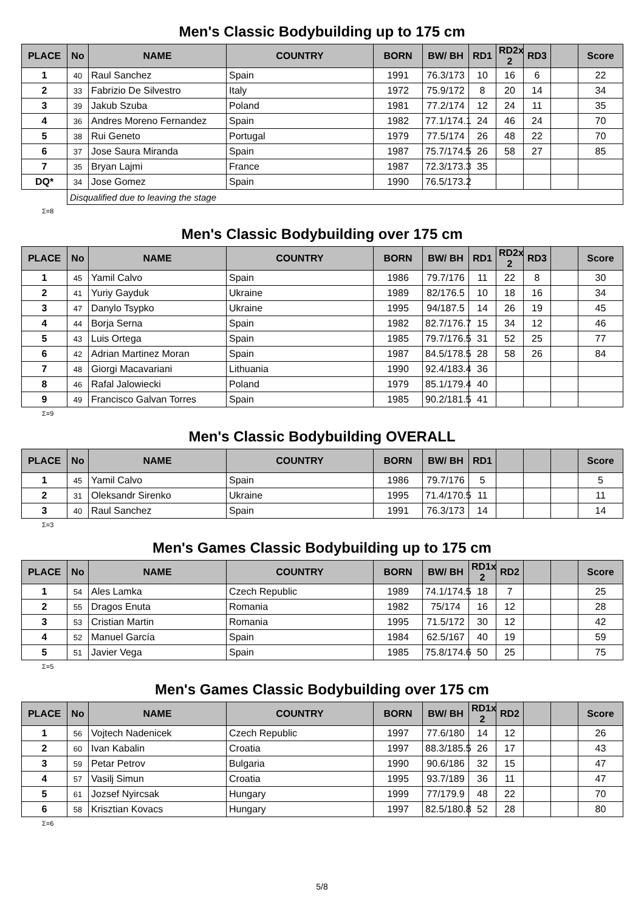Men's Classic Bodybuilding up to 175 cm
| PLACE | No | NAME | COUNTRY | BORN | BW/ BH | RD1 | RD2x 2 | RD3 | | Score |
| --- | --- | --- | --- | --- | --- | --- | --- | --- | --- | --- |
| 1 | 40 | Raul Sanchez | Spain | 1991 | 76.3/173 | 10 | 16 | 6 | | 22 |
| 2 | 33 | Fabrizio De Silvestro | Italy | 1972 | 75.9/172 | 8 | 20 | 14 | | 34 |
| 3 | 39 | Jakub Szuba | Poland | 1981 | 77.2/174 | 12 | 24 | 11 | | 35 |
| 4 | 36 | Andres Moreno Fernandez | Spain | 1982 | 77.1/174.1 | 24 | 46 | 24 | | 70 |
| 5 | 38 | Rui Geneto | Portugal | 1979 | 77.5/174 | 26 | 48 | 22 | | 70 |
| 6 | 37 | Jose Saura Miranda | Spain | 1987 | 75.7/174.5 | 26 | 58 | 27 | | 85 |
| 7 | 35 | Bryan Lajmi | France | 1987 | 72.3/173.3 | 35 | | | | |
| DQ* | 34 | Jose Gomez | Spain | 1990 | 76.5/173.2 | | | | | |
| | Disqualified due to leaving the stage | | | | | | | | | |
Σ=8
Men's Classic Bodybuilding over 175 cm
| PLACE | No | NAME | COUNTRY | BORN | BW/ BH | RD1 | RD2x 2 | RD3 | | Score |
| --- | --- | --- | --- | --- | --- | --- | --- | --- | --- | --- |
| 1 | 45 | Yamil Calvo | Spain | 1986 | 79.7/176 | 11 | 22 | 8 | | 30 |
| 2 | 41 | Yuriy Gayduk | Ukraine | 1989 | 82/176.5 | 10 | 18 | 16 | | 34 |
| 3 | 47 | Danylo Tsypko | Ukraine | 1995 | 94/187.5 | 14 | 26 | 19 | | 45 |
| 4 | 44 | Borja Serna | Spain | 1982 | 82.7/176.7 | 15 | 34 | 12 | | 46 |
| 5 | 43 | Luis Ortega | Spain | 1985 | 79.7/176.5 | 31 | 52 | 25 | | 77 |
| 6 | 42 | Adrian Martinez Moran | Spain | 1987 | 84.5/178.5 | 28 | 58 | 26 | | 84 |
| 7 | 48 | Giorgi Macavariani | Lithuania | 1990 | 92.4/183.4 | 36 | | | | |
| 8 | 46 | Rafal Jalowiecki | Poland | 1979 | 85.1/179.4 | 40 | | | | |
| 9 | 49 | Francisco Galvan Torres | Spain | 1985 | 90.2/181.5 | 41 | | | | |
Σ=9
Men's Classic Bodybuilding OVERALL
| PLACE | No | NAME | COUNTRY | BORN | BW/ BH | RD1 | | | | Score |
| --- | --- | --- | --- | --- | --- | --- | --- | --- | --- | --- |
| 1 | 45 | Yamil Calvo | Spain | 1986 | 79.7/176 | 5 | | | | 5 |
| 2 | 31 | Oleksandr Sirenko | Ukraine | 1995 | 71.4/170.5 | 11 | | | | 11 |
| 3 | 40 | Raul Sanchez | Spain | 1991 | 76.3/173 | 14 | | | | 14 |
Σ=3
Men's Games Classic Bodybuilding up to 175 cm
| PLACE | No | NAME | COUNTRY | BORN | BW/ BH | RD1x 2 | RD2 | | | Score |
| --- | --- | --- | --- | --- | --- | --- | --- | --- | --- | --- |
| 1 | 54 | Ales Lamka | Czech Republic | 1989 | 74.1/174.5 | 18 | 7 | | | 25 |
| 2 | 55 | Dragos Enuta | Romania | 1982 | 75/174 | 16 | 12 | | | 28 |
| 3 | 53 | Cristian Martin | Romania | 1995 | 71.5/172 | 30 | 12 | | | 42 |
| 4 | 52 | Manuel García | Spain | 1984 | 62.5/167 | 40 | 19 | | | 59 |
| 5 | 51 | Javier Vega | Spain | 1985 | 75.8/174.6 | 50 | 25 | | | 75 |
Σ=5
Men's Games Classic Bodybuilding over 175 cm
| PLACE | No | NAME | COUNTRY | BORN | BW/ BH | RD1x 2 | RD2 | | | Score |
| --- | --- | --- | --- | --- | --- | --- | --- | --- | --- | --- |
| 1 | 56 | Vojtech Nadenicek | Czech Republic | 1997 | 77.6/180 | 14 | 12 | | | 26 |
| 2 | 60 | Ivan Kabalin | Croatia | 1997 | 88.3/185.5 | 26 | 17 | | | 43 |
| 3 | 59 | Petar Petrov | Bulgaria | 1990 | 90.6/186 | 32 | 15 | | | 47 |
| 4 | 57 | Vasilj Simun | Croatia | 1995 | 93.7/189 | 36 | 11 | | | 47 |
| 5 | 61 | Jozsef Nyircsak | Hungary | 1999 | 77/179.9 | 48 | 22 | | | 70 |
| 6 | 58 | Krisztian Kovacs | Hungary | 1997 | 82.5/180.8 | 52 | 28 | | | 80 |
Σ=6
5/8